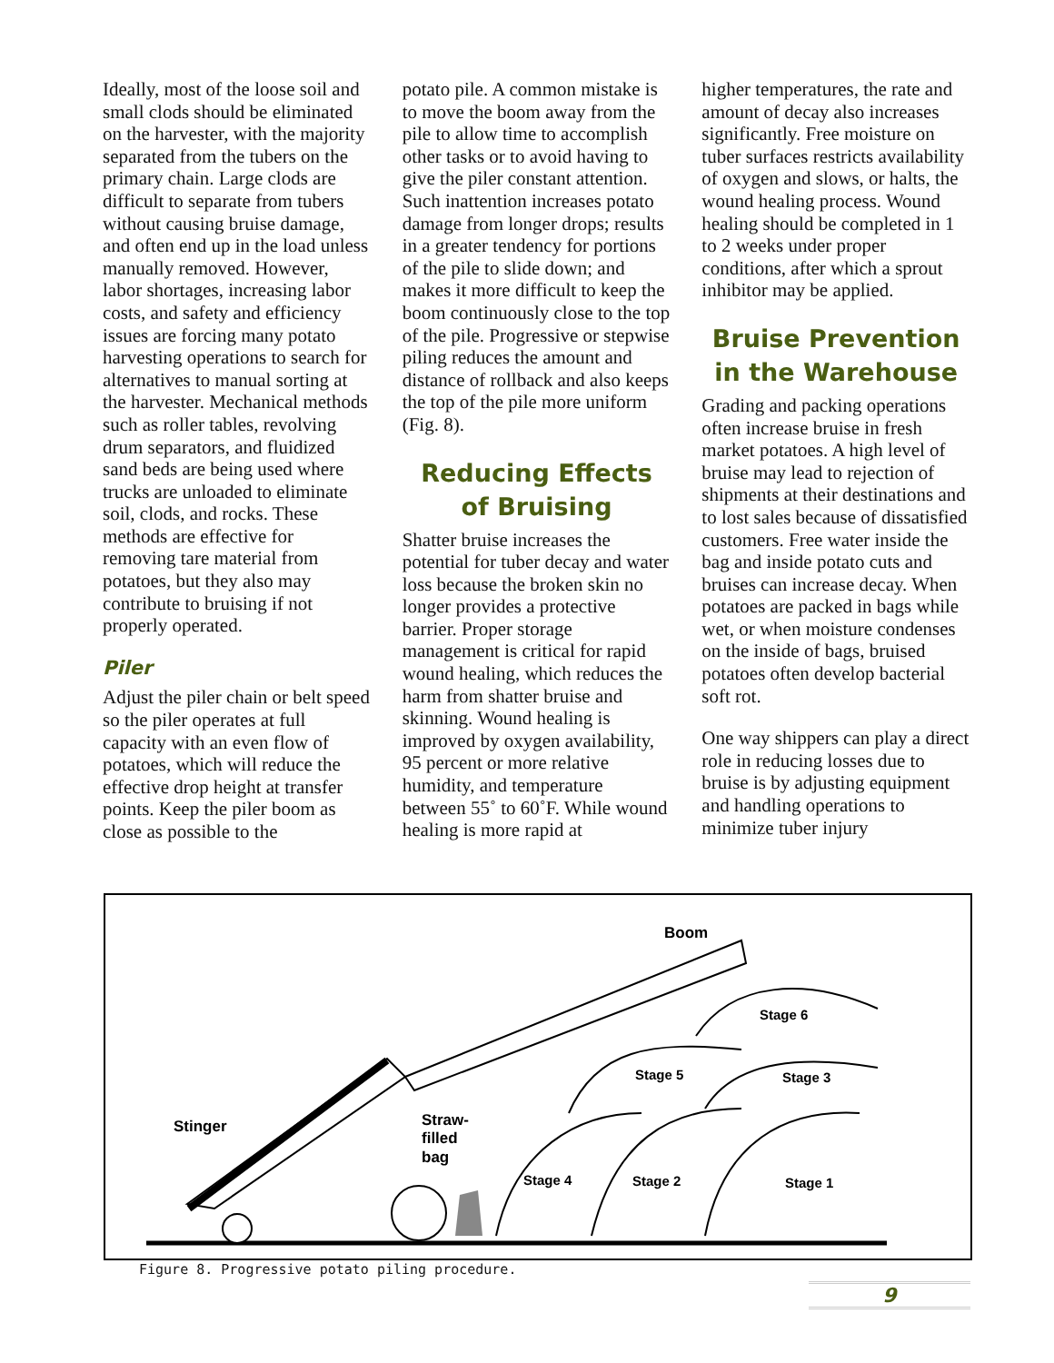Ideally, most of the loose soil and small clods should be eliminated on the harvester, with the majority separated from the tubers on the primary chain. Large clods are difficult to separate from tubers without causing bruise damage, and often end up in the load unless manually removed. However, labor shortages, increasing labor costs, and safety and efficiency issues are forcing many potato harvesting operations to search for alternatives to manual sorting at the harvester. Mechanical methods such as roller tables, revolving drum separators, and fluidized sand beds are being used where trucks are unloaded to eliminate soil, clods, and rocks. These methods are effective for removing tare material from potatoes, but they also may contribute to bruising if not properly operated.
Piler
Adjust the piler chain or belt speed so the piler operates at full capacity with an even flow of potatoes, which will reduce the effective drop height at transfer points. Keep the piler boom as close as possible to the
potato pile. A common mistake is to move the boom away from the pile to allow time to accomplish other tasks or to avoid having to give the piler constant attention. Such inattention increases potato damage from longer drops; results in a greater tendency for portions of the pile to slide down; and makes it more difficult to keep the boom continuously close to the top of the pile. Progressive or stepwise piling reduces the amount and distance of rollback and also keeps the top of the pile more uniform (Fig. 8).
Reducing Effects
of Bruising
Shatter bruise increases the potential for tuber decay and water loss because the broken skin no longer provides a protective barrier. Proper storage management is critical for rapid wound healing, which reduces the harm from shatter bruise and skinning. Wound healing is improved by oxygen availability, 95 percent or more relative humidity, and temperature between 55˚ to 60˚F. While wound healing is more rapid at
higher temperatures, the rate and amount of decay also increases significantly. Free moisture on tuber surfaces restricts availability of oxygen and slows, or halts, the wound healing process. Wound healing should be completed in 1 to 2 weeks under proper conditions, after which a sprout inhibitor may be applied.
Bruise Prevention
in the Warehouse
Grading and packing operations often increase bruise in fresh market potatoes. A high level of bruise may lead to rejection of shipments at their destinations and to lost sales because of dissatisfied customers. Free water inside the bag and inside potato cuts and bruises can increase decay. When potatoes are packed in bags while wet, or when moisture condenses on the inside of bags, bruised potatoes often develop bacterial soft rot.
One way shippers can play a direct role in reducing losses due to bruise is by adjusting equipment and handling operations to minimize tuber injury
Boom
Stage 6
Stage 5
Stage 3
Stinger
Straw-
filled
bag
Stage 4
Stage 2
Stage 1
Figure 8. Progressive potato piling procedure.
9